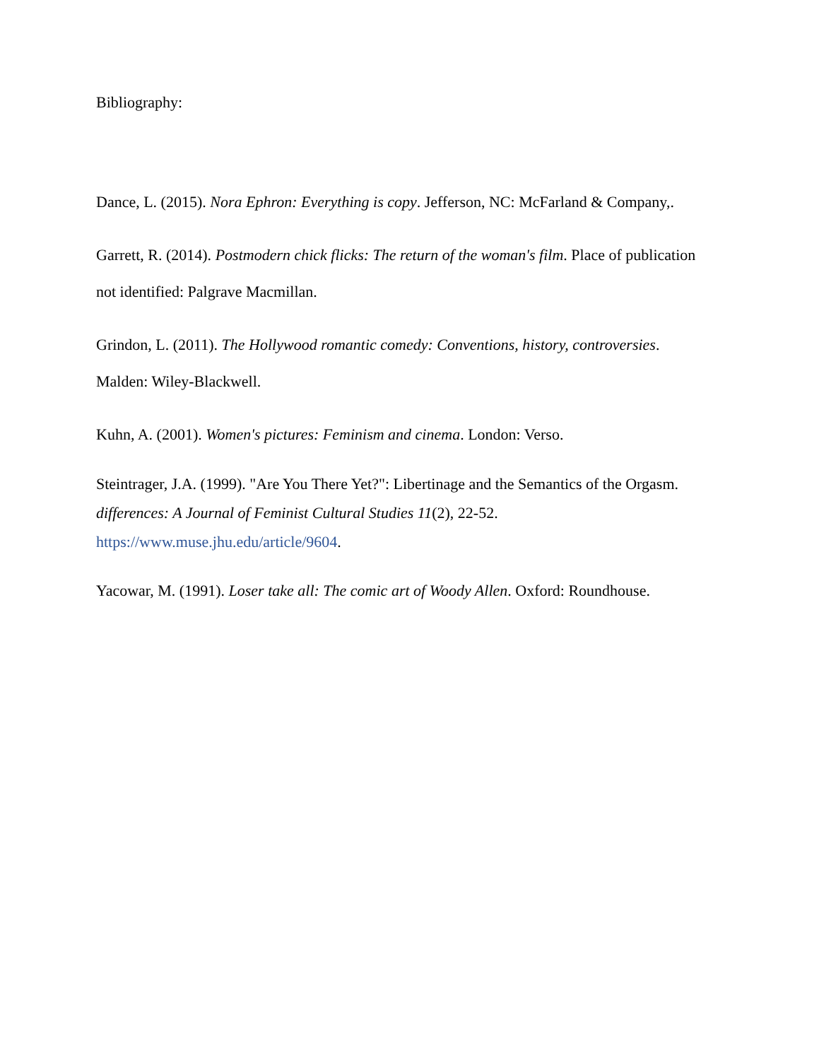Bibliography:
Dance, L. (2015). Nora Ephron: Everything is copy. Jefferson, NC: McFarland & Company,.
Garrett, R. (2014). Postmodern chick flicks: The return of the woman's film. Place of publication not identified: Palgrave Macmillan.
Grindon, L. (2011). The Hollywood romantic comedy: Conventions, history, controversies. Malden: Wiley-Blackwell.
Kuhn, A. (2001). Women's pictures: Feminism and cinema. London: Verso.
Steintrager, J.A. (1999). "Are You There Yet?": Libertinage and the Semantics of the Orgasm. differences: A Journal of Feminist Cultural Studies 11(2), 22-52. https://www.muse.jhu.edu/article/9604.
Yacowar, M. (1991). Loser take all: The comic art of Woody Allen. Oxford: Roundhouse.